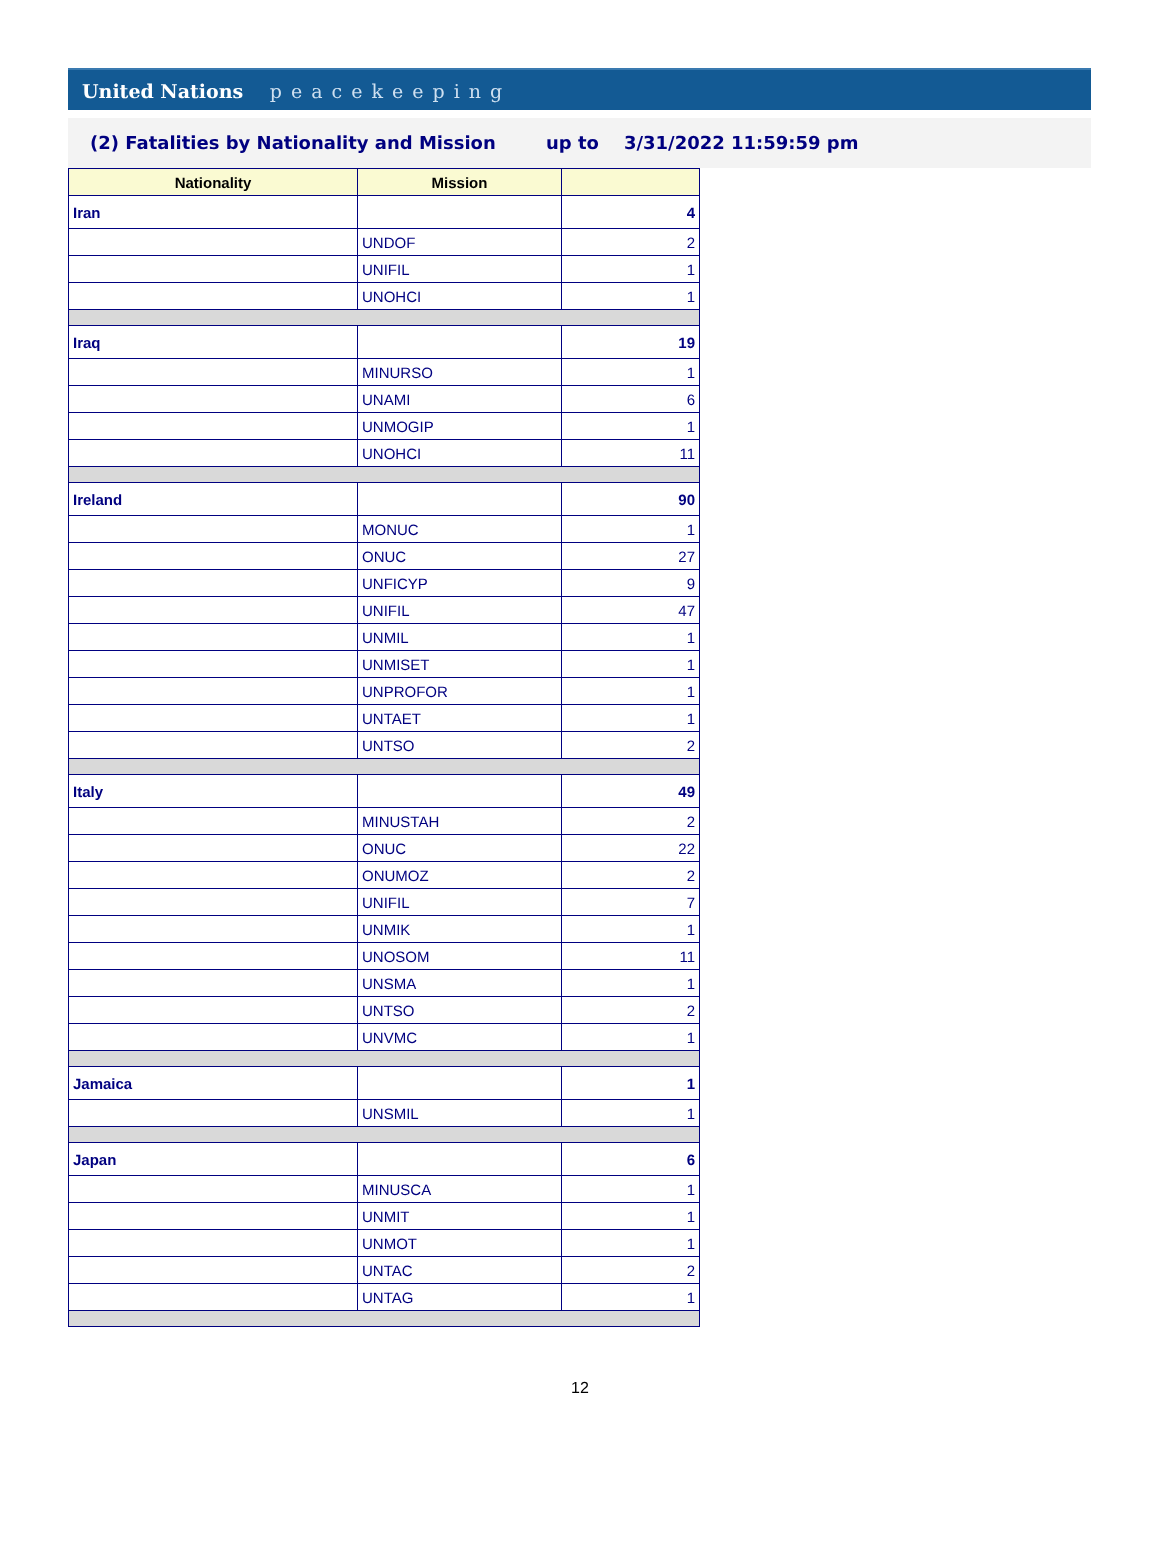United Nations peacekeeping
(2) Fatalities by Nationality and Mission up to 3/31/2022 11:59:59 pm
| Nationality | Mission | |
| --- | --- | --- |
| Iran | | 4 |
| | UNDOF | 2 |
| | UNIFIL | 1 |
| | UNOHCI | 1 |
| Iraq | | 19 |
| | MINURSO | 1 |
| | UNAMI | 6 |
| | UNMOGIP | 1 |
| | UNOHCI | 11 |
| Ireland | | 90 |
| | MONUC | 1 |
| | ONUC | 27 |
| | UNFICYP | 9 |
| | UNIFIL | 47 |
| | UNMIL | 1 |
| | UNMISET | 1 |
| | UNPROFOR | 1 |
| | UNTAET | 1 |
| | UNTSO | 2 |
| Italy | | 49 |
| | MINUSTAH | 2 |
| | ONUC | 22 |
| | ONUMOZ | 2 |
| | UNIFIL | 7 |
| | UNMIK | 1 |
| | UNOSOM | 11 |
| | UNSMA | 1 |
| | UNTSO | 2 |
| | UNVMC | 1 |
| Jamaica | | 1 |
| | UNSMIL | 1 |
| Japan | | 6 |
| | MINUSCA | 1 |
| | UNMIT | 1 |
| | UNMOT | 1 |
| | UNTAC | 2 |
| | UNTAG | 1 |
12